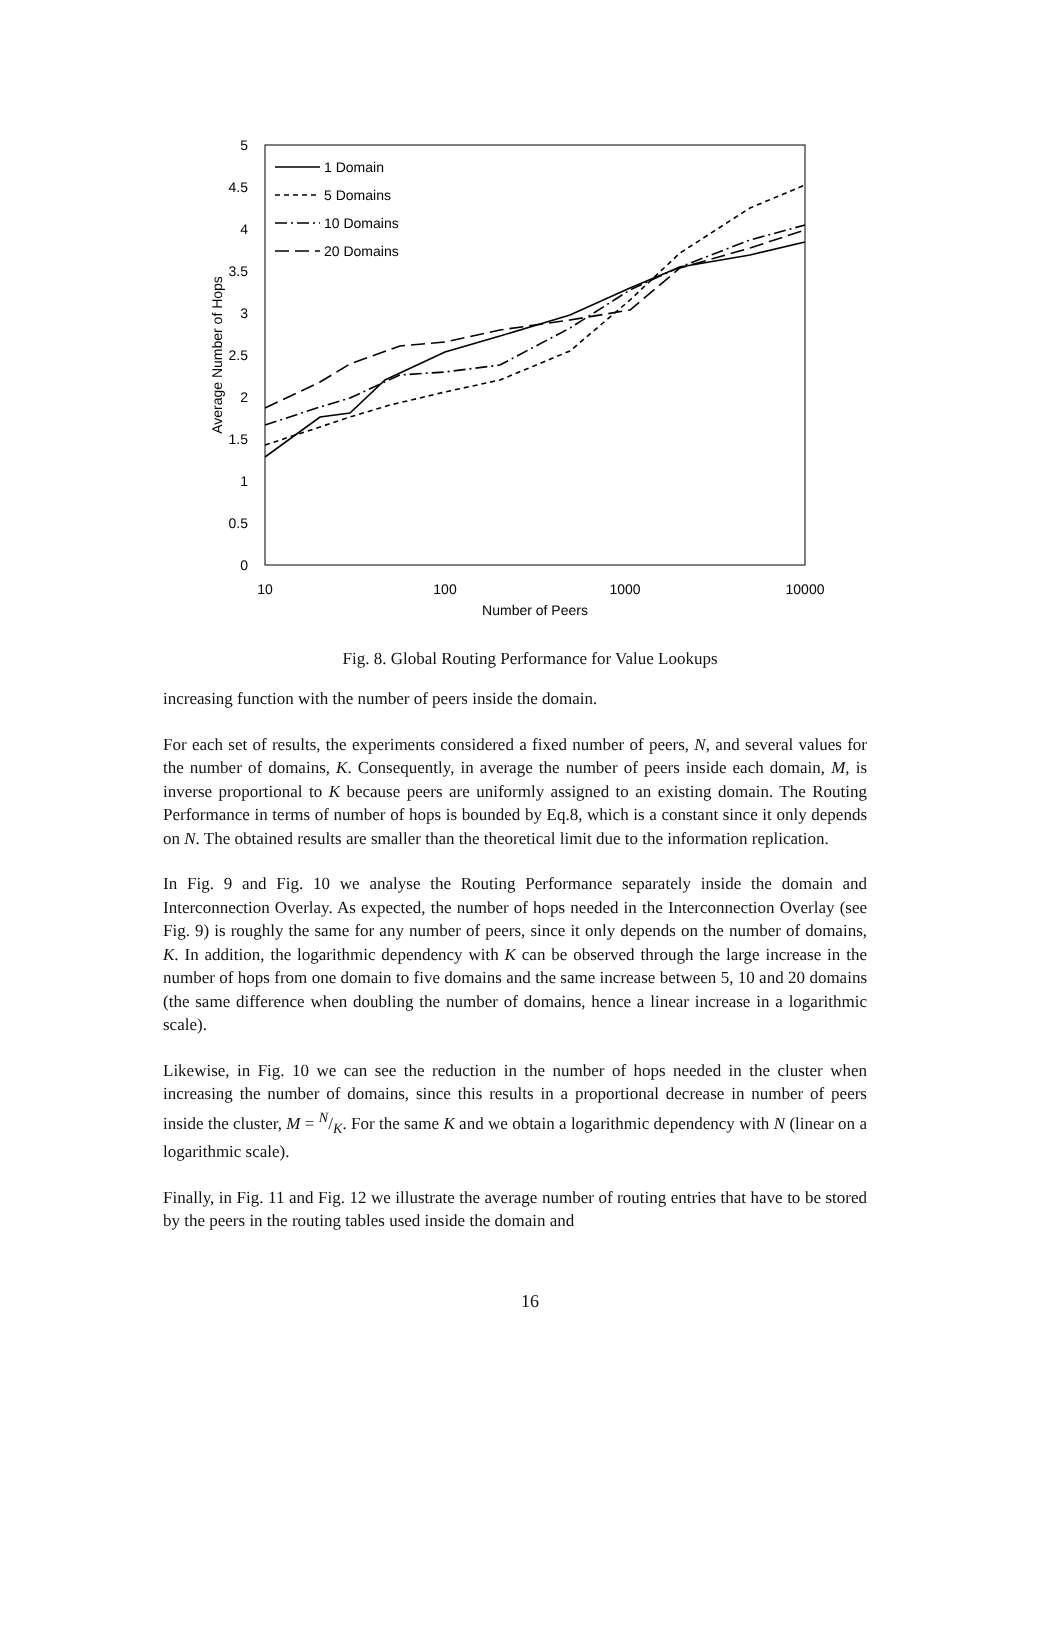5
4.5
4
3.5
3
2.5
2
1.5
1
0.5
0
10
100
1000
10000
Number of Peers
Average Number of Hops
1 Domain
5 Domains
10 Domains
20 Domains
Fig. 8. Global Routing Performance for Value Lookups
increasing function with the number of peers inside the domain.
For each set of results, the experiments considered a fixed number of peers, N, and several values for the number of domains, K. Consequently, in average the number of peers inside each domain, M, is inverse proportional to K because peers are uniformly assigned to an existing domain. The Routing Performance in terms of number of hops is bounded by Eq.8, which is a constant since it only depends on N. The obtained results are smaller than the theoretical limit due to the information replication.
In Fig. 9 and Fig. 10 we analyse the Routing Performance separately inside the domain and Interconnection Overlay. As expected, the number of hops needed in the Interconnection Overlay (see Fig. 9) is roughly the same for any number of peers, since it only depends on the number of domains, K. In addition, the logarithmic dependency with K can be observed through the large increase in the number of hops from one domain to five domains and the same increase between 5, 10 and 20 domains (the same difference when doubling the number of domains, hence a linear increase in a logarithmic scale).
Likewise, in Fig. 10 we can see the reduction in the number of hops needed in the cluster when increasing the number of domains, since this results in a proportional decrease in number of peers inside the cluster, M = N/K. For the same K and we obtain a logarithmic dependency with N (linear on a logarithmic scale).
Finally, in Fig. 11 and Fig. 12 we illustrate the average number of routing entries that have to be stored by the peers in the routing tables used inside the domain and
16